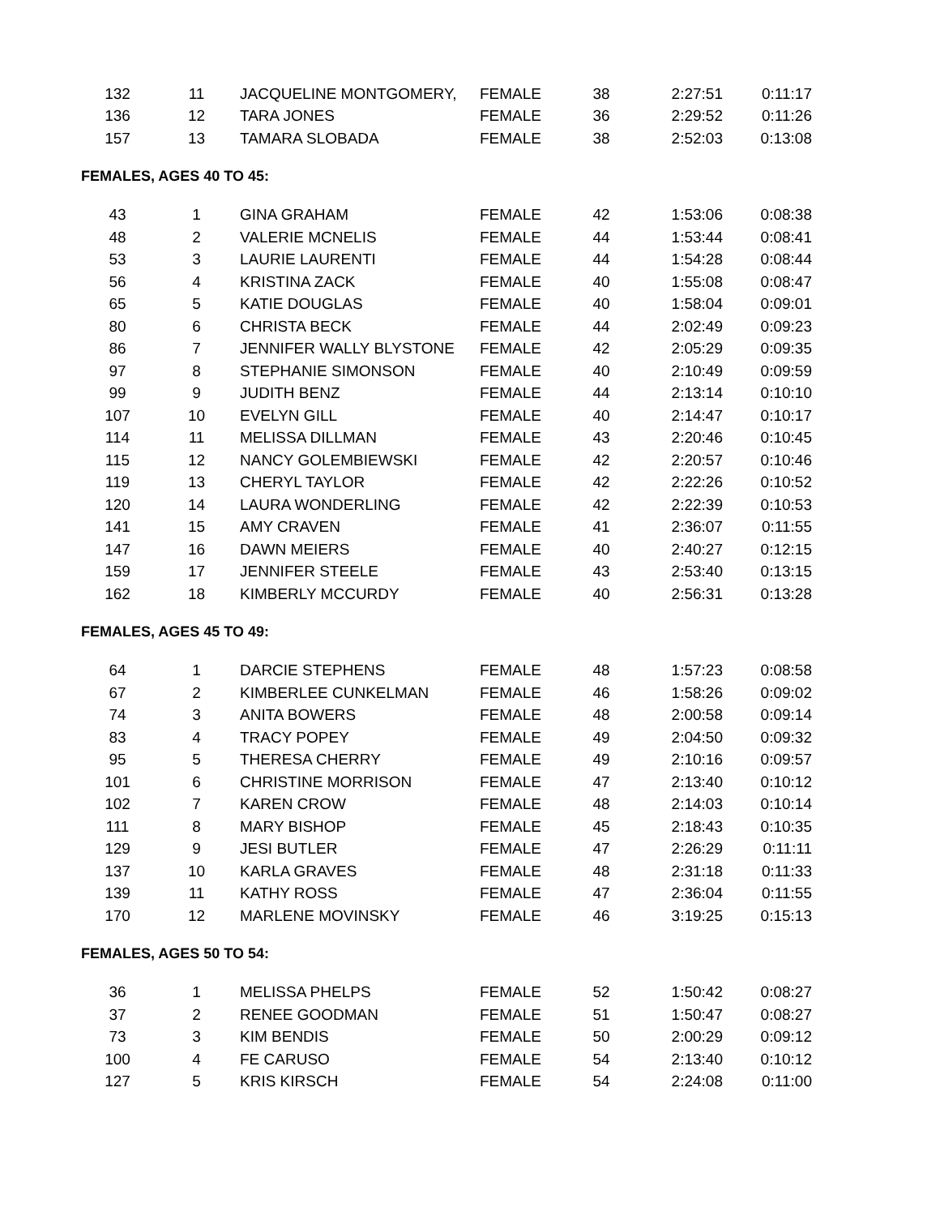| 132 | 11 | JACQUELINE MONTGOMERY, | FEMALE | 38 | 2:27:51 | 0:11:17 |
| 136 | 12 | TARA JONES | FEMALE | 36 | 2:29:52 | 0:11:26 |
| 157 | 13 | TAMARA SLOBADA | FEMALE | 38 | 2:52:03 | 0:13:08 |
FEMALES, AGES 40 TO 45:
| 43 | 1 | GINA GRAHAM | FEMALE | 42 | 1:53:06 | 0:08:38 |
| 48 | 2 | VALERIE MCNELIS | FEMALE | 44 | 1:53:44 | 0:08:41 |
| 53 | 3 | LAURIE LAURENTI | FEMALE | 44 | 1:54:28 | 0:08:44 |
| 56 | 4 | KRISTINA ZACK | FEMALE | 40 | 1:55:08 | 0:08:47 |
| 65 | 5 | KATIE DOUGLAS | FEMALE | 40 | 1:58:04 | 0:09:01 |
| 80 | 6 | CHRISTA BECK | FEMALE | 44 | 2:02:49 | 0:09:23 |
| 86 | 7 | JENNIFER WALLY BLYSTONE | FEMALE | 42 | 2:05:29 | 0:09:35 |
| 97 | 8 | STEPHANIE SIMONSON | FEMALE | 40 | 2:10:49 | 0:09:59 |
| 99 | 9 | JUDITH BENZ | FEMALE | 44 | 2:13:14 | 0:10:10 |
| 107 | 10 | EVELYN GILL | FEMALE | 40 | 2:14:47 | 0:10:17 |
| 114 | 11 | MELISSA DILLMAN | FEMALE | 43 | 2:20:46 | 0:10:45 |
| 115 | 12 | NANCY GOLEMBIEWSKI | FEMALE | 42 | 2:20:57 | 0:10:46 |
| 119 | 13 | CHERYL TAYLOR | FEMALE | 42 | 2:22:26 | 0:10:52 |
| 120 | 14 | LAURA WONDERLING | FEMALE | 42 | 2:22:39 | 0:10:53 |
| 141 | 15 | AMY CRAVEN | FEMALE | 41 | 2:36:07 | 0:11:55 |
| 147 | 16 | DAWN MEIERS | FEMALE | 40 | 2:40:27 | 0:12:15 |
| 159 | 17 | JENNIFER STEELE | FEMALE | 43 | 2:53:40 | 0:13:15 |
| 162 | 18 | KIMBERLY MCCURDY | FEMALE | 40 | 2:56:31 | 0:13:28 |
FEMALES, AGES 45 TO 49:
| 64 | 1 | DARCIE STEPHENS | FEMALE | 48 | 1:57:23 | 0:08:58 |
| 67 | 2 | KIMBERLEE CUNKELMAN | FEMALE | 46 | 1:58:26 | 0:09:02 |
| 74 | 3 | ANITA BOWERS | FEMALE | 48 | 2:00:58 | 0:09:14 |
| 83 | 4 | TRACY POPEY | FEMALE | 49 | 2:04:50 | 0:09:32 |
| 95 | 5 | THERESA CHERRY | FEMALE | 49 | 2:10:16 | 0:09:57 |
| 101 | 6 | CHRISTINE MORRISON | FEMALE | 47 | 2:13:40 | 0:10:12 |
| 102 | 7 | KAREN CROW | FEMALE | 48 | 2:14:03 | 0:10:14 |
| 111 | 8 | MARY BISHOP | FEMALE | 45 | 2:18:43 | 0:10:35 |
| 129 | 9 | JESI BUTLER | FEMALE | 47 | 2:26:29 | 0:11:11 |
| 137 | 10 | KARLA GRAVES | FEMALE | 48 | 2:31:18 | 0:11:33 |
| 139 | 11 | KATHY ROSS | FEMALE | 47 | 2:36:04 | 0:11:55 |
| 170 | 12 | MARLENE MOVINSKY | FEMALE | 46 | 3:19:25 | 0:15:13 |
FEMALES, AGES 50 TO 54:
| 36 | 1 | MELISSA PHELPS | FEMALE | 52 | 1:50:42 | 0:08:27 |
| 37 | 2 | RENEE GOODMAN | FEMALE | 51 | 1:50:47 | 0:08:27 |
| 73 | 3 | KIM BENDIS | FEMALE | 50 | 2:00:29 | 0:09:12 |
| 100 | 4 | FE CARUSO | FEMALE | 54 | 2:13:40 | 0:10:12 |
| 127 | 5 | KRIS KIRSCH | FEMALE | 54 | 2:24:08 | 0:11:00 |